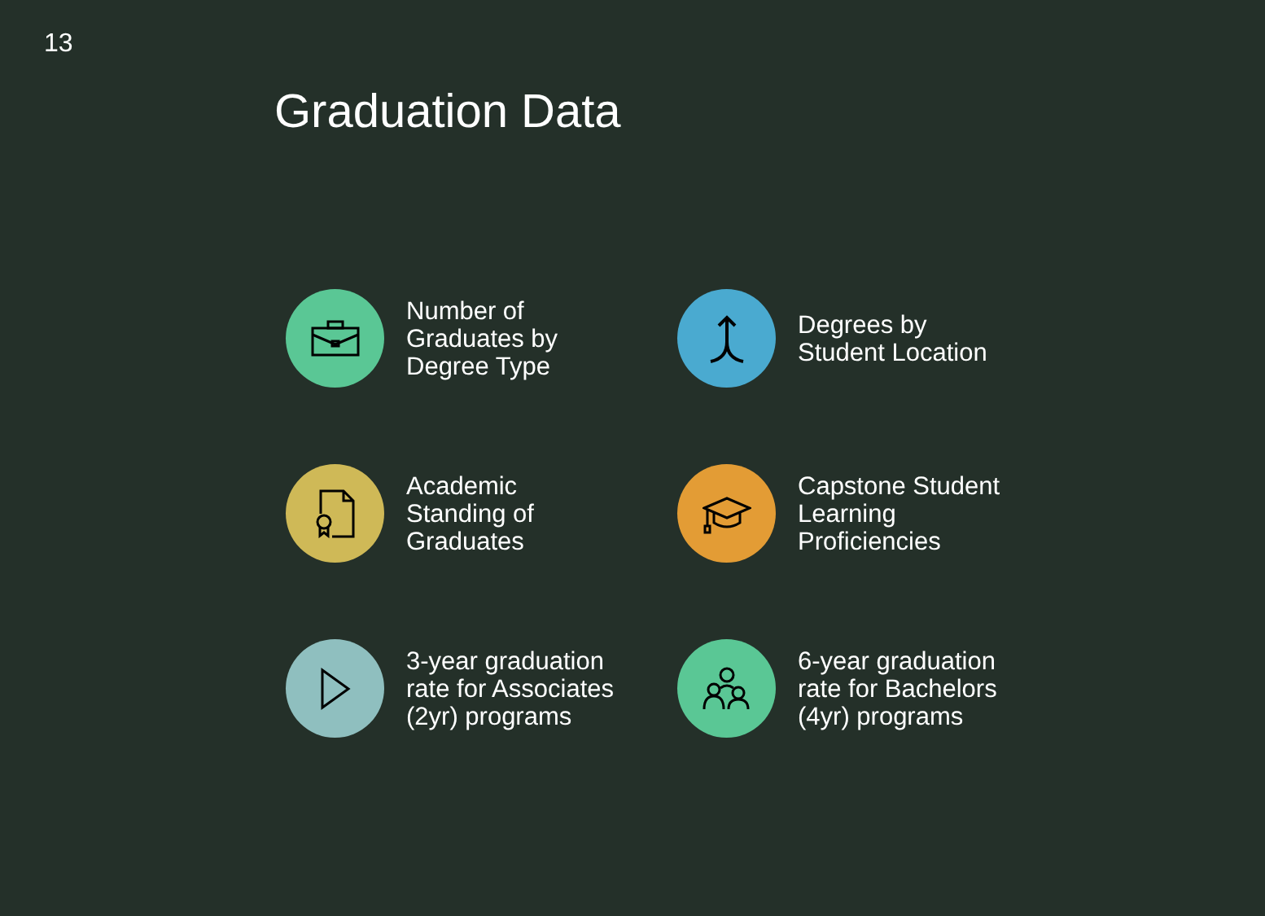13
Graduation Data
Number of
Graduates by
Degree Type
Degrees by
Student Location
Academic
Standing of
Graduates
Capstone Student
Learning
Proficiencies
3-year graduation
rate for Associates
(2yr) programs
6-year graduation
rate for Bachelors
(4yr) programs